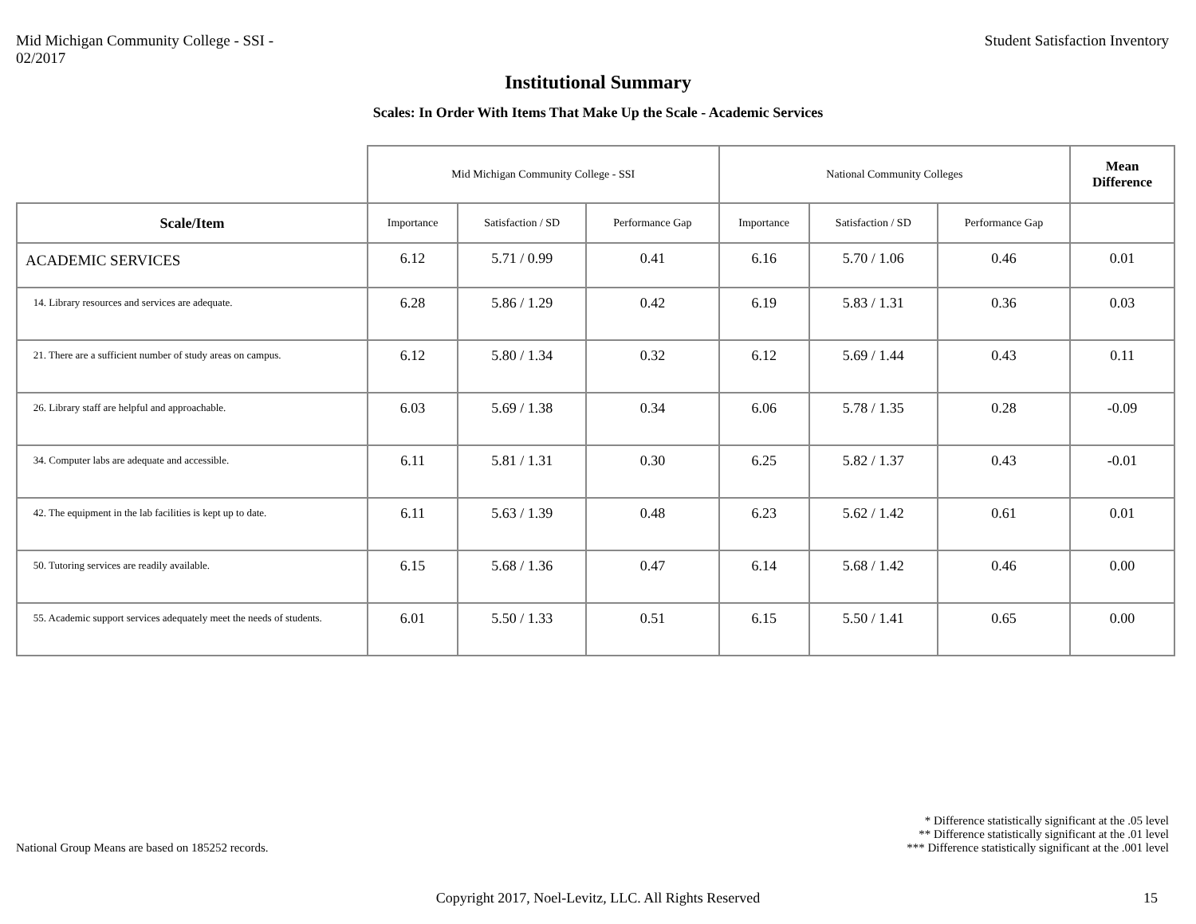Mid Michigan Community College - SSI -
02/2017
Student Satisfaction Inventory
Institutional Summary
Scales: In Order With Items That Make Up the Scale - Academic Services
| | Mid Michigan Community College - SSI | | | National Community Colleges | | | Mean Difference |
| --- | --- | --- | --- | --- | --- | --- | --- |
| Scale/Item | Importance | Satisfaction / SD | Performance Gap | Importance | Satisfaction / SD | Performance Gap | |
| ACADEMIC SERVICES | 6.12 | 5.71 / 0.99 | 0.41 | 6.16 | 5.70 / 1.06 | 0.46 | 0.01 |
| 14. Library resources and services are adequate. | 6.28 | 5.86 / 1.29 | 0.42 | 6.19 | 5.83 / 1.31 | 0.36 | 0.03 |
| 21. There are a sufficient number of study areas on campus. | 6.12 | 5.80 / 1.34 | 0.32 | 6.12 | 5.69 / 1.44 | 0.43 | 0.11 |
| 26. Library staff are helpful and approachable. | 6.03 | 5.69 / 1.38 | 0.34 | 6.06 | 5.78 / 1.35 | 0.28 | -0.09 |
| 34. Computer labs are adequate and accessible. | 6.11 | 5.81 / 1.31 | 0.30 | 6.25 | 5.82 / 1.37 | 0.43 | -0.01 |
| 42. The equipment in the lab facilities is kept up to date. | 6.11 | 5.63 / 1.39 | 0.48 | 6.23 | 5.62 / 1.42 | 0.61 | 0.01 |
| 50. Tutoring services are readily available. | 6.15 | 5.68 / 1.36 | 0.47 | 6.14 | 5.68 / 1.42 | 0.46 | 0.00 |
| 55. Academic support services adequately meet the needs of students. | 6.01 | 5.50 / 1.33 | 0.51 | 6.15 | 5.50 / 1.41 | 0.65 | 0.00 |
National Group Means are based on 185252 records.
* Difference statistically significant at the .05 level
** Difference statistically significant at the .01 level
*** Difference statistically significant at the .001 level
Copyright 2017, Noel-Levitz, LLC. All Rights Reserved
15